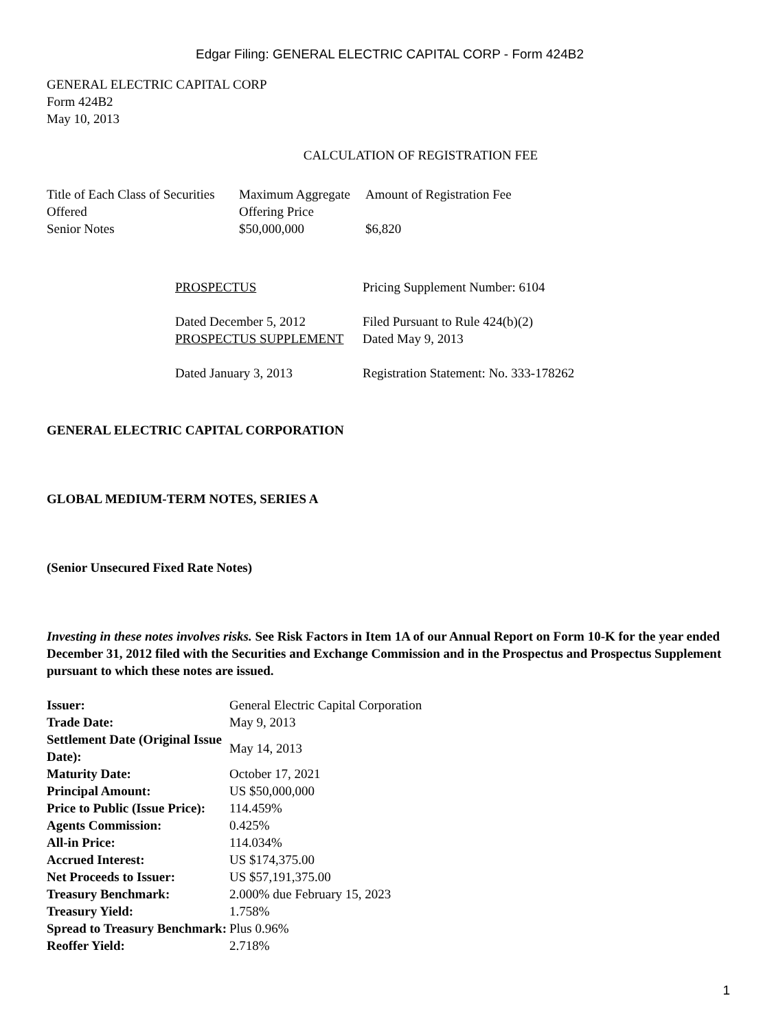Edgar Filing: GENERAL ELECTRIC CAPITAL CORP - Form 424B2
GENERAL ELECTRIC CAPITAL CORP
Form 424B2
May 10, 2013
CALCULATION OF REGISTRATION FEE
| Title of Each Class of Securities Offered | Maximum Aggregate Offering Price | Amount of Registration Fee |
| --- | --- | --- |
| Senior Notes | $50,000,000 | $6,820 |
| PROSPECTUS | Pricing Supplement Number: 6104 |
| Dated December 5, 2012 | Filed Pursuant to Rule 424(b)(2) |
| PROSPECTUS SUPPLEMENT | Dated May 9, 2013 |
| Dated January 3, 2013 | Registration Statement: No. 333-178262 |
GENERAL ELECTRIC CAPITAL CORPORATION
GLOBAL MEDIUM-TERM NOTES, SERIES A
(Senior Unsecured Fixed Rate Notes)
Investing in these notes involves risks. See Risk Factors in Item 1A of our Annual Report on Form 10-K for the year ended December 31, 2012 filed with the Securities and Exchange Commission and in the Prospectus and Prospectus Supplement pursuant to which these notes are issued.
| Issuer: | General Electric Capital Corporation |
| Trade Date: | May 9, 2013 |
| Settlement Date (Original Issue Date): | May 14, 2013 |
| Maturity Date: | October 17, 2021 |
| Principal Amount: | US $50,000,000 |
| Price to Public (Issue Price): | 114.459% |
| Agents Commission: | 0.425% |
| All-in Price: | 114.034% |
| Accrued Interest: | US $174,375.00 |
| Net Proceeds to Issuer: | US $57,191,375.00 |
| Treasury Benchmark: | 2.000% due February 15, 2023 |
| Treasury Yield: | 1.758% |
| Spread to Treasury Benchmark: | Plus 0.96% |
| Reoffer Yield: | 2.718% |
1